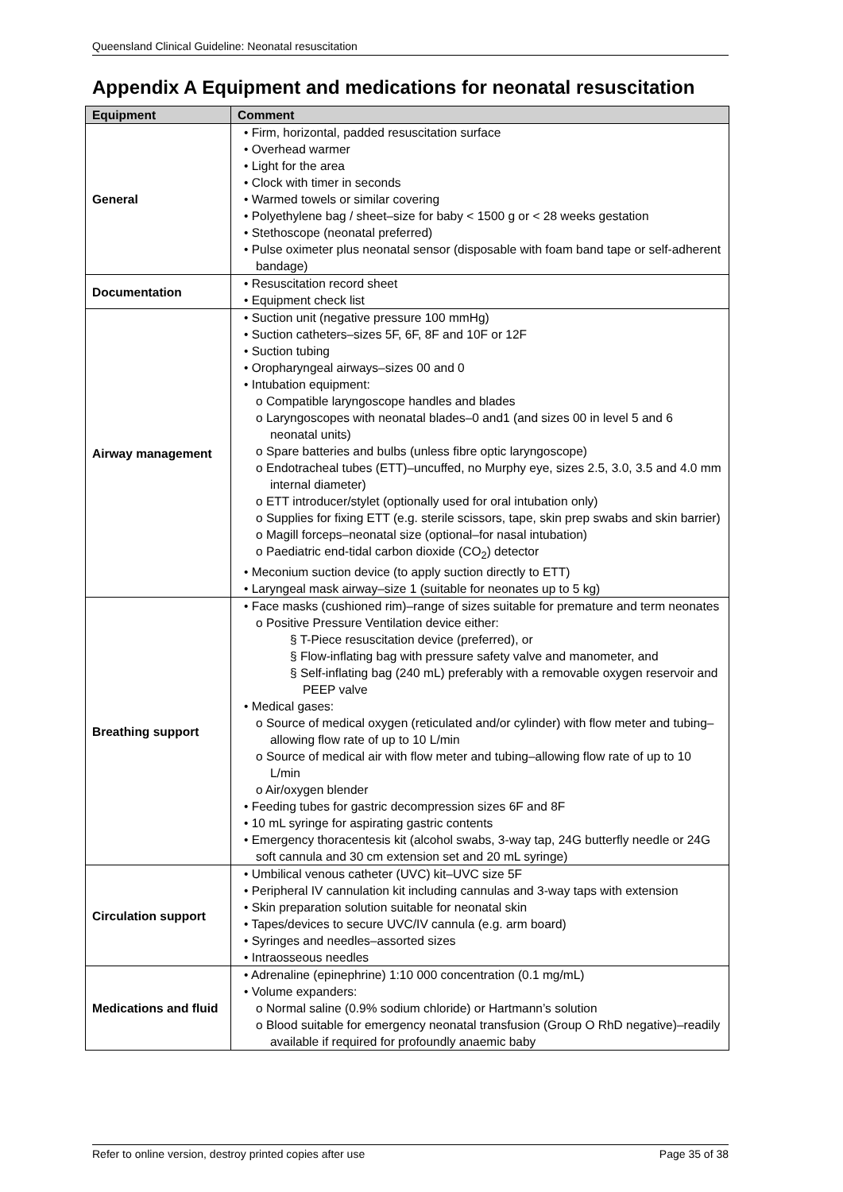Queensland Clinical Guideline: Neonatal resuscitation
Appendix A Equipment and medications for neonatal resuscitation
| Equipment | Comment |
| --- | --- |
| General | • Firm, horizontal, padded resuscitation surface • Overhead warmer • Light for the area • Clock with timer in seconds • Warmed towels or similar covering • Polyethylene bag / sheet–size for baby < 1500 g or < 28 weeks gestation • Stethoscope (neonatal preferred) • Pulse oximeter plus neonatal sensor (disposable with foam band tape or self-adherent bandage) |
| Documentation | • Resuscitation record sheet • Equipment check list |
| Airway management | • Suction unit (negative pressure 100 mmHg) • Suction catheters–sizes 5F, 6F, 8F and 10F or 12F • Suction tubing • Oropharyngeal airways–sizes 00 and 0 • Intubation equipment: o Compatible laryngoscope handles and blades o Laryngoscopes with neonatal blades–0 and1 (and sizes 00 in level 5 and 6 neonatal units) o Spare batteries and bulbs (unless fibre optic laryngoscope) o Endotracheal tubes (ETT)–uncuffed, no Murphy eye, sizes 2.5, 3.0, 3.5 and 4.0 mm internal diameter) o ETT introducer/stylet (optionally used for oral intubation only) o Supplies for fixing ETT (e.g. sterile scissors, tape, skin prep swabs and skin barrier) o Magill forceps–neonatal size (optional–for nasal intubation) o Paediatric end-tidal carbon dioxide (CO<sub>2</sub>) detector • Meconium suction device (to apply suction directly to ETT) • Laryngeal mask airway–size 1 (suitable for neonates up to 5 kg) |
| Breathing support | • Face masks (cushioned rim)–range of sizes suitable for premature and term neonates o Positive Pressure Ventilation device either: § T-Piece resuscitation device (preferred), or § Flow-inflating bag with pressure safety valve and manometer, and § Self-inflating bag (240 mL) preferably with a removable oxygen reservoir and PEEP valve • Medical gases: o Source of medical oxygen (reticulated and/or cylinder) with flow meter and tubing–allowing flow rate of up to 10 L/min o Source of medical air with flow meter and tubing–allowing flow rate of up to 10 L/min o Air/oxygen blender • Feeding tubes for gastric decompression sizes 6F and 8F • 10 mL syringe for aspirating gastric contents • Emergency thoracentesis kit (alcohol swabs, 3-way tap, 24G butterfly needle or 24G soft cannula and 30 cm extension set and 20 mL syringe) |
| Circulation support | • Umbilical venous catheter (UVC) kit–UVC size 5F • Peripheral IV cannulation kit including cannulas and 3-way taps with extension • Skin preparation solution suitable for neonatal skin • Tapes/devices to secure UVC/IV cannula (e.g. arm board) • Syringes and needles–assorted sizes • Intraosseous needles |
| Medications and fluid | • Adrenaline (epinephrine) 1:10 000 concentration (0.1 mg/mL) • Volume expanders: o Normal saline (0.9% sodium chloride) or Hartmann’s solution o Blood suitable for emergency neonatal transfusion (Group O RhD negative)–readily available if required for profoundly anaemic baby |
Refer to online version, destroy printed copies after use Page 35 of 38